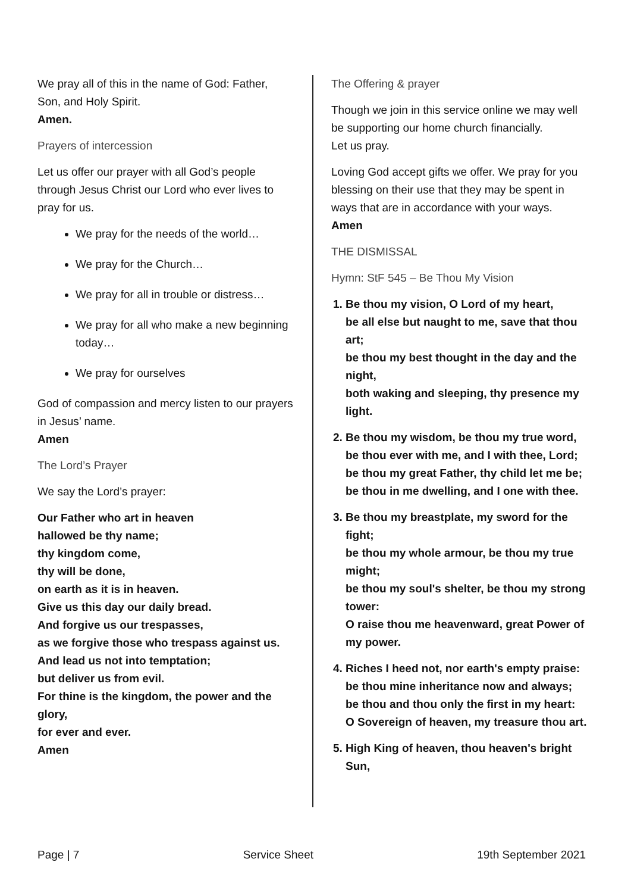We pray all of this in the name of God: Father, Son, and Holy Spirit.
Amen.
Prayers of intercession
Let us offer our prayer with all God’s people through Jesus Christ our Lord who ever lives to pray for us.
We pray for the needs of the world…
We pray for the Church…
We pray for all in trouble or distress…
We pray for all who make a new beginning today…
We pray for ourselves
God of compassion and mercy listen to our prayers in Jesus’ name.
Amen
The Lord’s Prayer
We say the Lord’s prayer:
Our Father who art in heaven
hallowed be thy name;
thy kingdom come,
thy will be done,
on earth as it is in heaven.
Give us this day our daily bread.
And forgive us our trespasses,
as we forgive those who trespass against us.
And lead us not into temptation;
but deliver us from evil.
For thine is the kingdom, the power and the glory,
for ever and ever.
Amen
The Offering & prayer
Though we join in this service online we may well be supporting our home church financially.
Let us pray.
Loving God accept gifts we offer. We pray for you blessing on their use that they may be spent in ways that are in accordance with your ways.
Amen
THE DISMISSAL
Hymn: StF 545 – Be Thou My Vision
1. Be thou my vision, O Lord of my heart,
be all else but naught to me, save that thou art;
be thou my best thought in the day and the night,
both waking and sleeping, thy presence my light.
2. Be thou my wisdom, be thou my true word,
be thou ever with me, and I with thee, Lord;
be thou my great Father, thy child let me be;
be thou in me dwelling, and I one with thee.
3. Be thou my breastplate, my sword for the fight;
be thou my whole armour, be thou my true might;
be thou my soul's shelter, be thou my strong tower:
O raise thou me heavenward, great Power of my power.
4. Riches I heed not, nor earth's empty praise:
be thou mine inheritance now and always;
be thou and thou only the first in my heart:
O Sovereign of heaven, my treasure thou art.
5. High King of heaven, thou heaven's bright Sun,
Page | 7 Service Sheet 19th September 2021